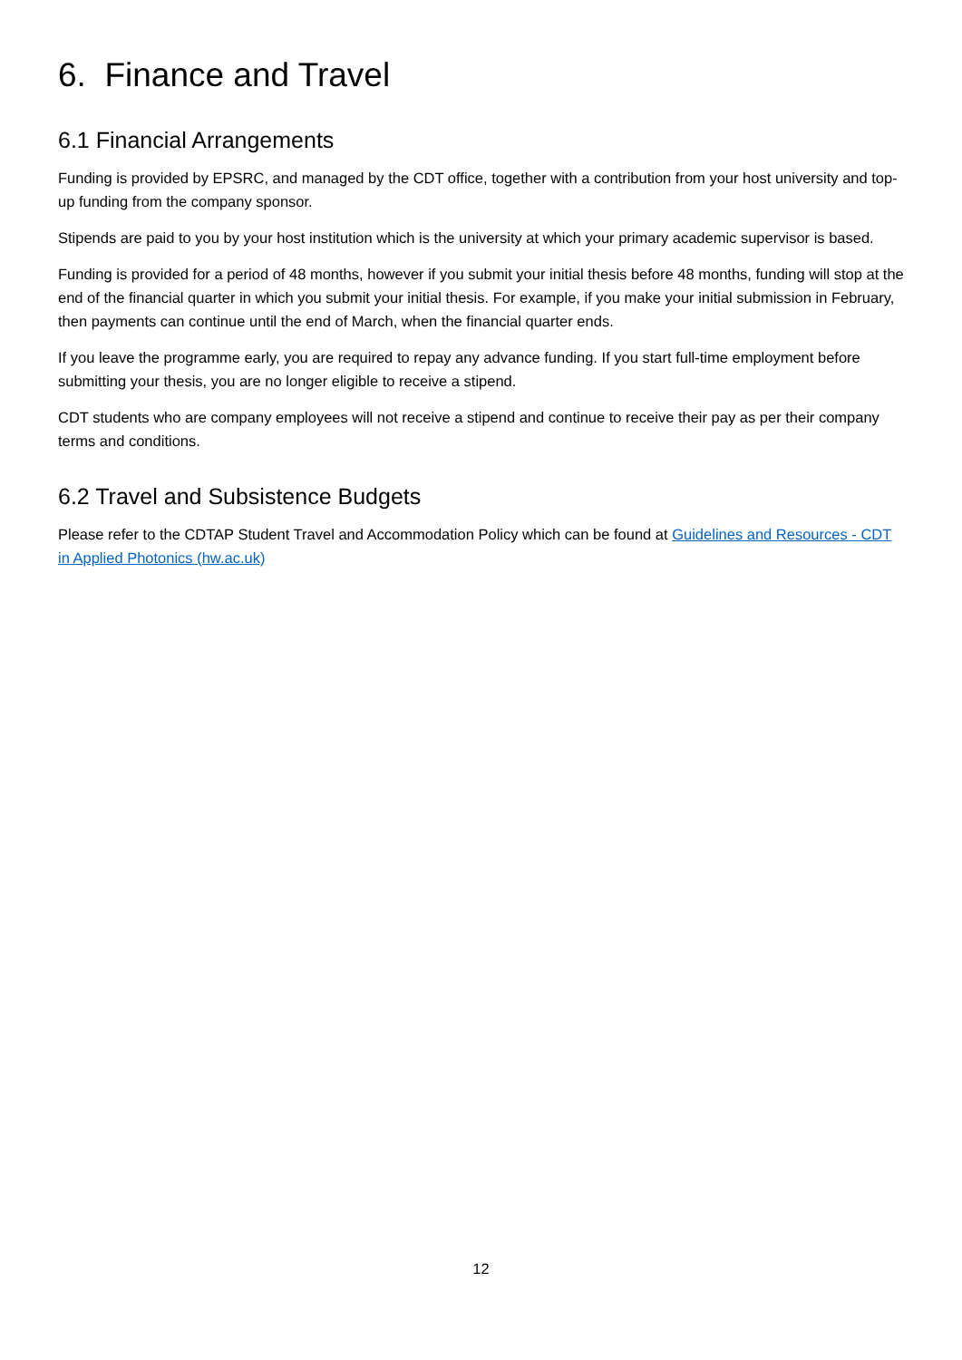6. Finance and Travel
6.1 Financial Arrangements
Funding is provided by EPSRC, and managed by the CDT office, together with a contribution from your host university and top-up funding from the company sponsor.
Stipends are paid to you by your host institution which is the university at which your primary academic supervisor is based.
Funding is provided for a period of 48 months, however if you submit your initial thesis before 48 months, funding will stop at the end of the financial quarter in which you submit your initial thesis. For example, if you make your initial submission in February, then payments can continue until the end of March, when the financial quarter ends.
If you leave the programme early, you are required to repay any advance funding. If you start full-time employment before submitting your thesis, you are no longer eligible to receive a stipend.
CDT students who are company employees will not receive a stipend and continue to receive their pay as per their company terms and conditions.
6.2 Travel and Subsistence Budgets
Please refer to the CDTAP Student Travel and Accommodation Policy which can be found at Guidelines and Resources - CDT in Applied Photonics (hw.ac.uk)
12